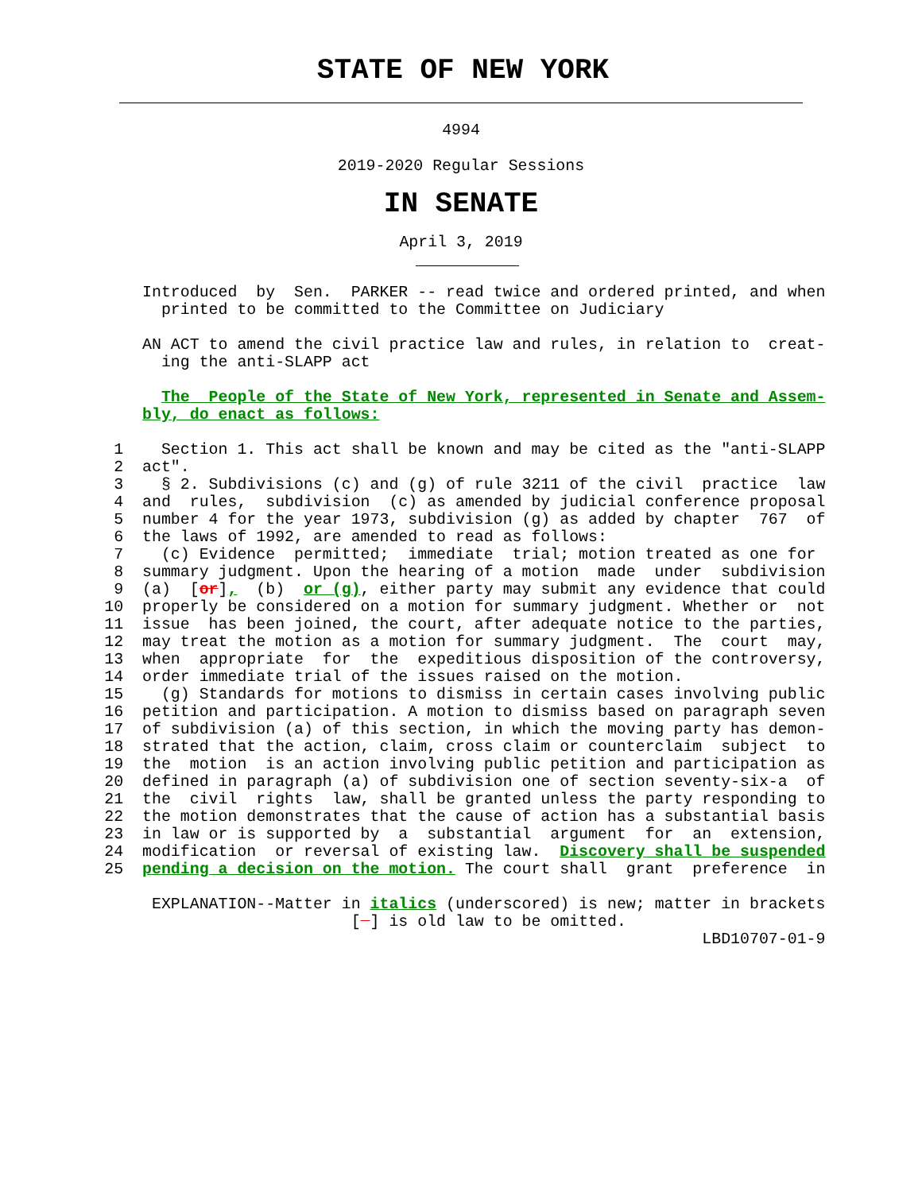STATE OF NEW YORK
4994
2019-2020 Regular Sessions
IN SENATE
April 3, 2019
               Introduced  by  Sen.  PARKER -- read twice and ordered printed, and when
                 printed to be committed to the Committee on Judiciary

               AN ACT to amend the civil practice law and rules, in relation to  creat-
                 ing the anti-SLAPP act

                 The  People of the State of New York, represented in Senate and Assem-
               bly, do enact as follows:

            1    Section 1. This act shall be known and may be cited as the "anti-SLAPP
            2  act".
            3    § 2. Subdivisions (c) and (g) of rule 3211 of the civil  practice  law
            4  and  rules,  subdivision  (c) as amended by judicial conference proposal
            5  number 4 for the year 1973, subdivision (g) as added by chapter  767  of
            6  the laws of 1992, are amended to read as follows:
            7    (c) Evidence  permitted;  immediate  trial; motion treated as one for
            8  summary judgment. Upon the hearing of a motion  made  under  subdivision
            9  (a)  [or],  (b)  or (g), either party may submit any evidence that could
           10  properly be considered on a motion for summary judgment. Whether or  not
           11  issue  has been joined, the court, after adequate notice to the parties,
           12  may treat the motion as a motion for summary judgment.  The  court  may,
           13  when  appropriate  for  the  expeditious disposition of the controversy,
           14  order immediate trial of the issues raised on the motion.
           15    (g) Standards for motions to dismiss in certain cases involving public
           16  petition and participation. A motion to dismiss based on paragraph seven
           17  of subdivision (a) of this section, in which the moving party has demon-
           18  strated that the action, claim, cross claim or counterclaim  subject  to
           19  the  motion  is an action involving public petition and participation as
           20  defined in paragraph (a) of subdivision one of section seventy-six-a  of
           21  the  civil  rights  law, shall be granted unless the party responding to
           22  the motion demonstrates that the cause of action has a substantial basis
           23  in law or is supported by  a  substantial  argument  for  an  extension,
           24  modification  or reversal of existing law.  Discovery shall be suspended
           25  pending a decision on the motion. The court shall  grant  preference  in

                EXPLANATION--Matter in italics (underscored) is new; matter in brackets
                                     [  ] is old law to be omitted.
                                                                          LBD10707-01-9